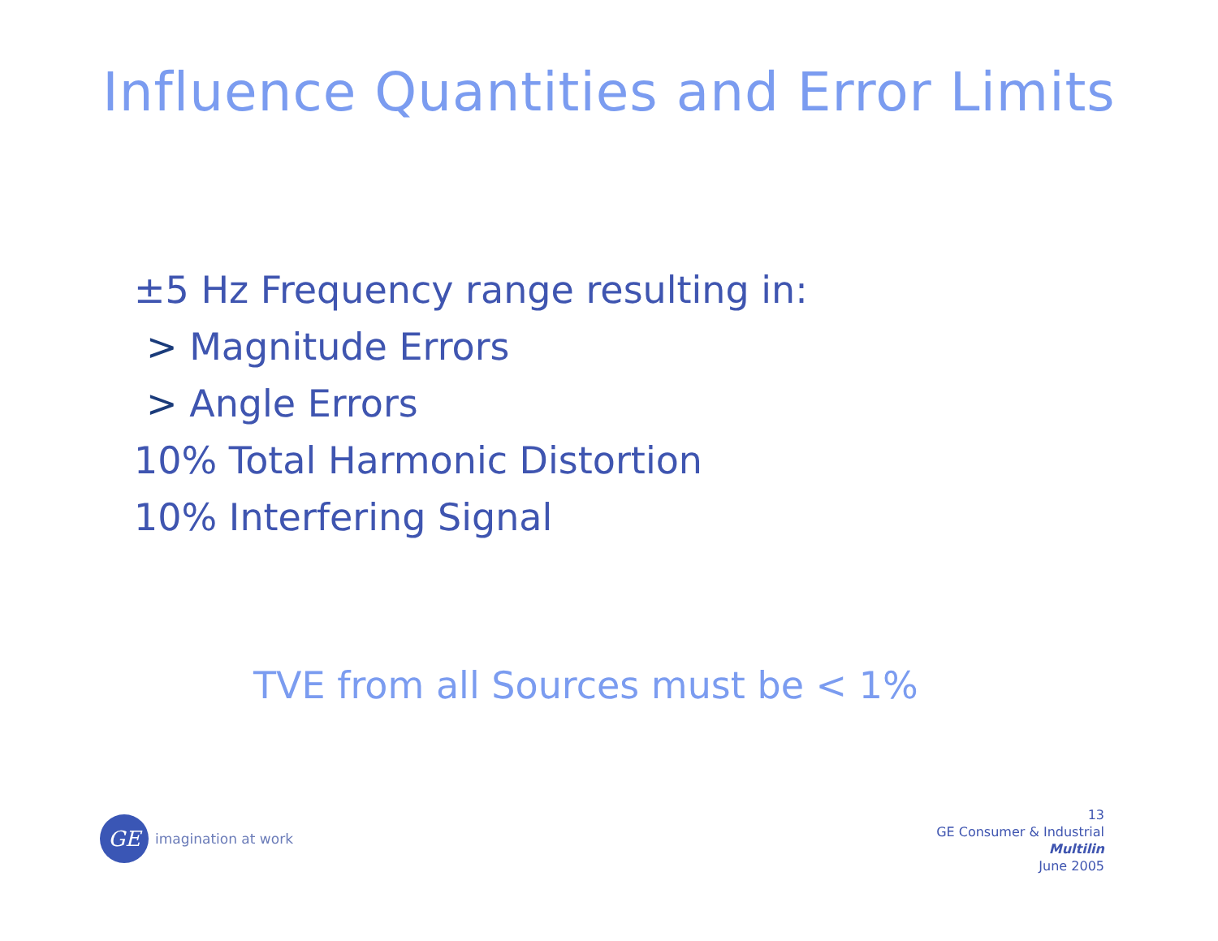Influence Quantities and Error Limits
±5 Hz Frequency range resulting in:
> Magnitude Errors
> Angle Errors
10% Total Harmonic Distortion
10% Interfering Signal
TVE from all Sources must be < 1%
GE
imagination at work
13
GE Consumer & Industrial
Multilin
June 2005